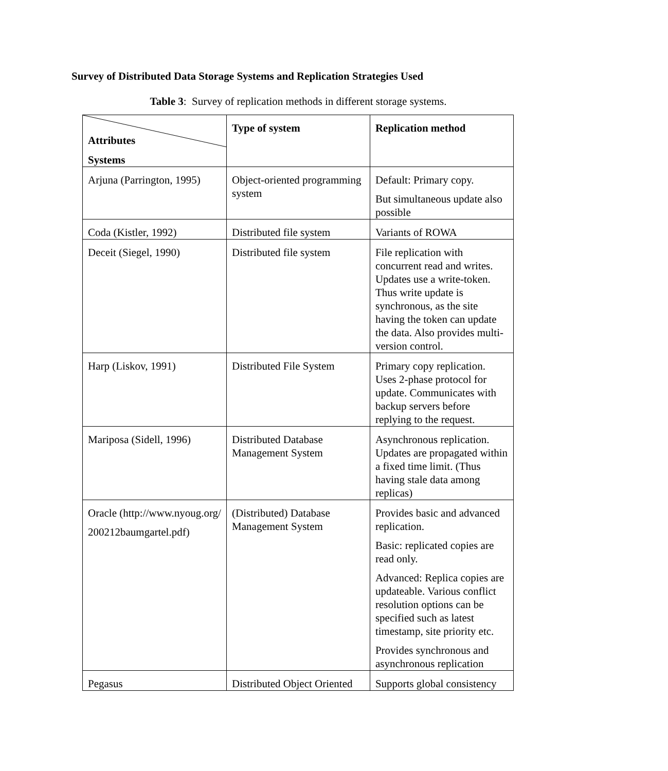Survey of Distributed Data Storage Systems and Replication Strategies Used
Table 3: Survey of replication methods in different storage systems.
| Attributes Systems | Type of system | Replication method |
| Arjuna (Parrington, 1995) | Object-oriented programming system | Default: Primary copy. But simultaneous update also possible |
| Coda (Kistler, 1992) | Distributed file system | Variants of ROWA |
| Deceit (Siegel, 1990) | Distributed file system | File replication with concurrent read and writes. Updates use a write-token. Thus write update is synchronous, as the site having the token can update the data. Also provides multi-version control. |
| Harp (Liskov, 1991) | Distributed File System | Primary copy replication. Uses 2-phase protocol for update. Communicates with backup servers before replying to the request. |
| Mariposa (Sidell, 1996) | Distributed Database Management System | Asynchronous replication. Updates are propagated within a fixed time limit. (Thus having stale data among replicas) |
| Oracle (http://www.nyoug.org/ 200212baumgartel.pdf) | (Distributed) Database Management System | Provides basic and advanced replication. Basic: replicated copies are read only. Advanced: Replica copies are updateable. Various conflict resolution options can be specified such as latest timestamp, site priority etc. Provides synchronous and asynchronous replication |
| Pegasus | Distributed Object Oriented | Supports global consistency |